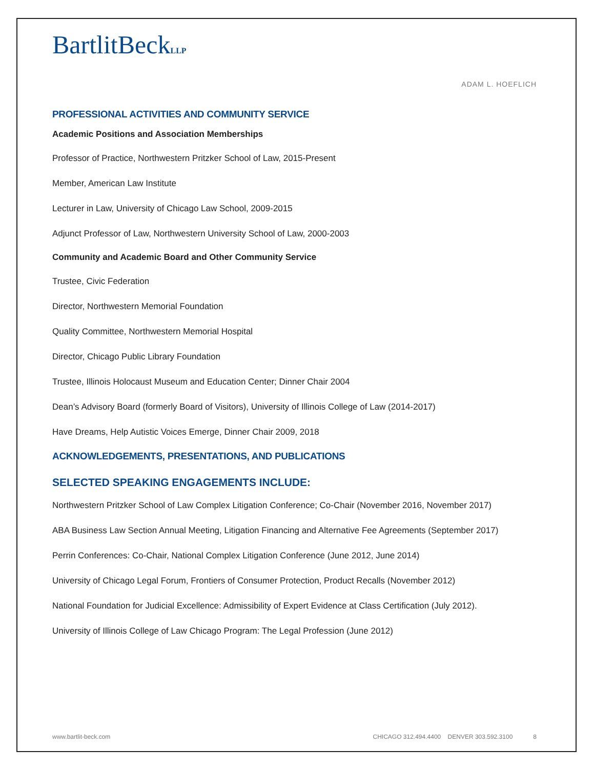BartlitBeckLLP
ADAM L. HOEFLICH
PROFESSIONAL ACTIVITIES AND COMMUNITY SERVICE
Academic Positions and Association Memberships
Professor of Practice, Northwestern Pritzker School of Law, 2015-Present
Member, American Law Institute
Lecturer in Law, University of Chicago Law School, 2009-2015
Adjunct Professor of Law, Northwestern University School of Law, 2000-2003
Community and Academic Board and Other Community Service
Trustee, Civic Federation
Director, Northwestern Memorial Foundation
Quality Committee, Northwestern Memorial Hospital
Director, Chicago Public Library Foundation
Trustee, Illinois Holocaust Museum and Education Center; Dinner Chair 2004
Dean’s Advisory Board (formerly Board of Visitors), University of Illinois College of Law (2014-2017)
Have Dreams, Help Autistic Voices Emerge, Dinner Chair 2009, 2018
ACKNOWLEDGEMENTS, PRESENTATIONS, AND PUBLICATIONS
SELECTED SPEAKING ENGAGEMENTS INCLUDE:
Northwestern Pritzker School of Law Complex Litigation Conference; Co-Chair (November 2016, November 2017)
ABA Business Law Section Annual Meeting, Litigation Financing and Alternative Fee Agreements (September 2017)
Perrin Conferences: Co-Chair, National Complex Litigation Conference (June 2012, June 2014)
University of Chicago Legal Forum, Frontiers of Consumer Protection, Product Recalls (November 2012)
National Foundation for Judicial Excellence: Admissibility of Expert Evidence at Class Certification (July 2012).
University of Illinois College of Law Chicago Program: The Legal Profession (June 2012)
www.bartlit-beck.com CHICAGO 312.494.4400 DENVER 303.592.3100 8